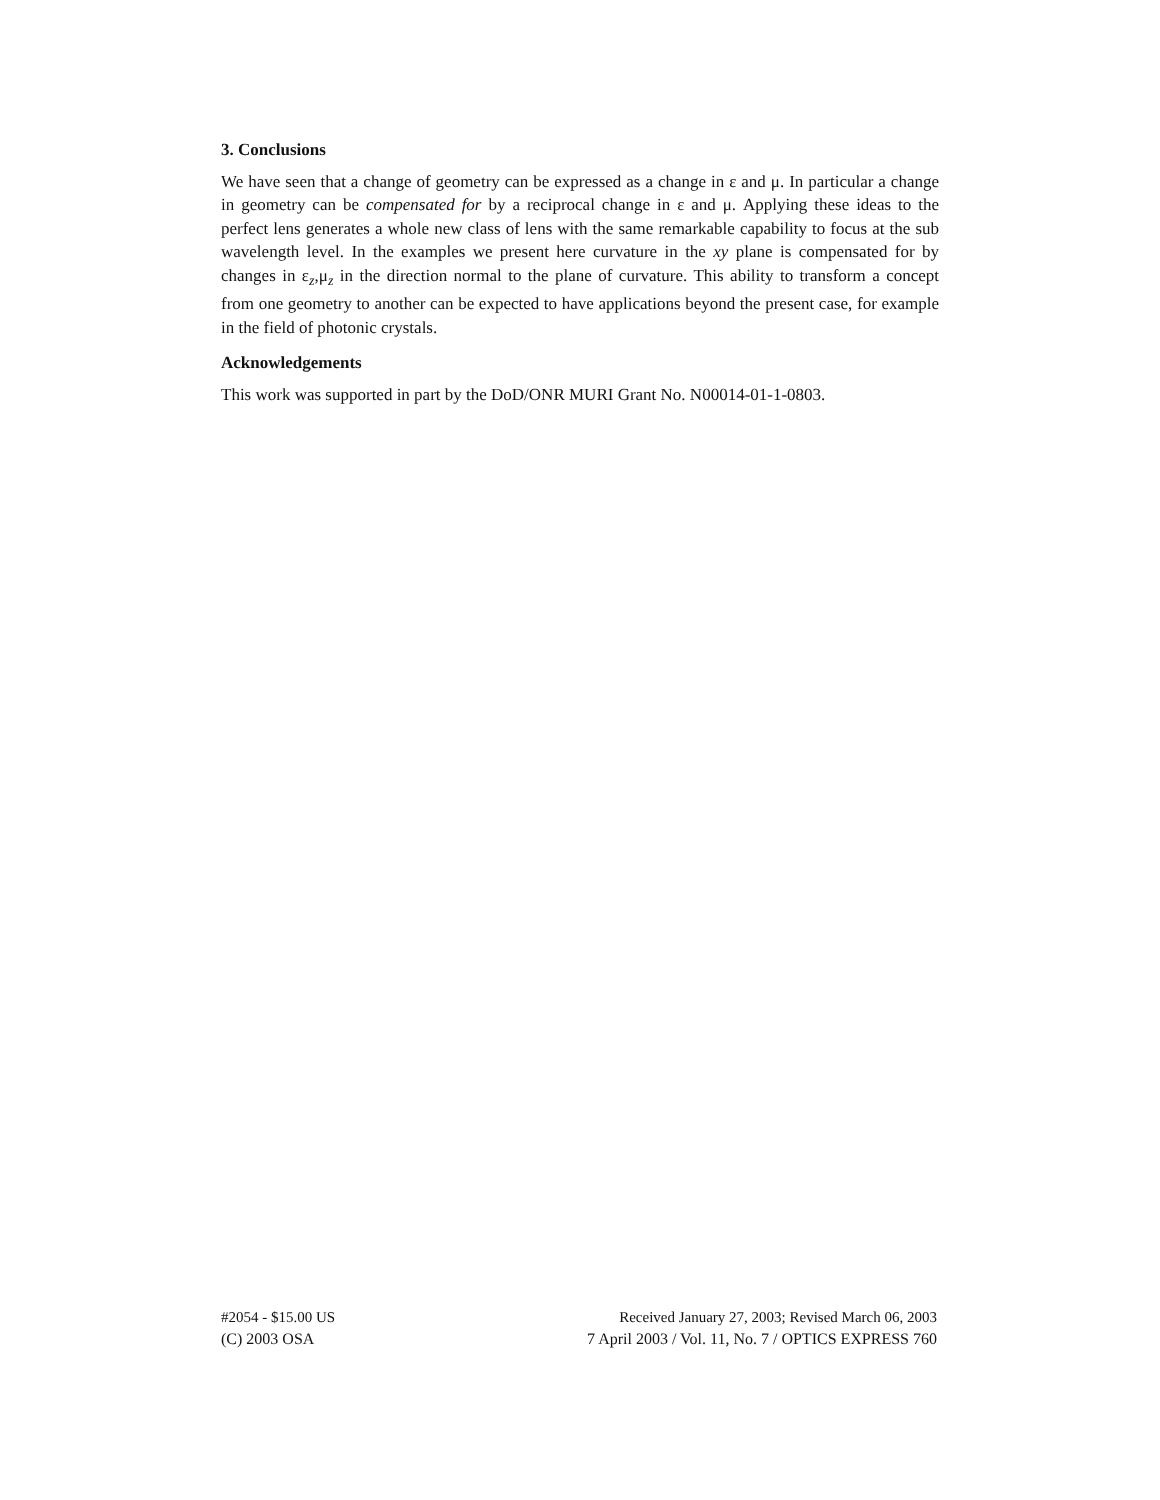3. Conclusions
We have seen that a change of geometry can be expressed as a change in ε and μ. In particular a change in geometry can be compensated for by a reciprocal change in ε and μ. Applying these ideas to the perfect lens generates a whole new class of lens with the same remarkable capability to focus at the sub wavelength level. In the examples we present here curvature in the xy plane is compensated for by changes in ε<sub>z</sub>,μ<sub>z</sub> in the direction normal to the plane of curvature. This ability to transform a concept from one geometry to another can be expected to have applications beyond the present case, for example in the field of photonic crystals.
Acknowledgements
This work was supported in part by the DoD/ONR MURI Grant No. N00014-01-1-0803.
#2054 - $15.00 US Received January 27, 2003; Revised March 06, 2003
(C) 2003 OSA 7 April 2003 / Vol. 11, No. 7 / OPTICS EXPRESS 760